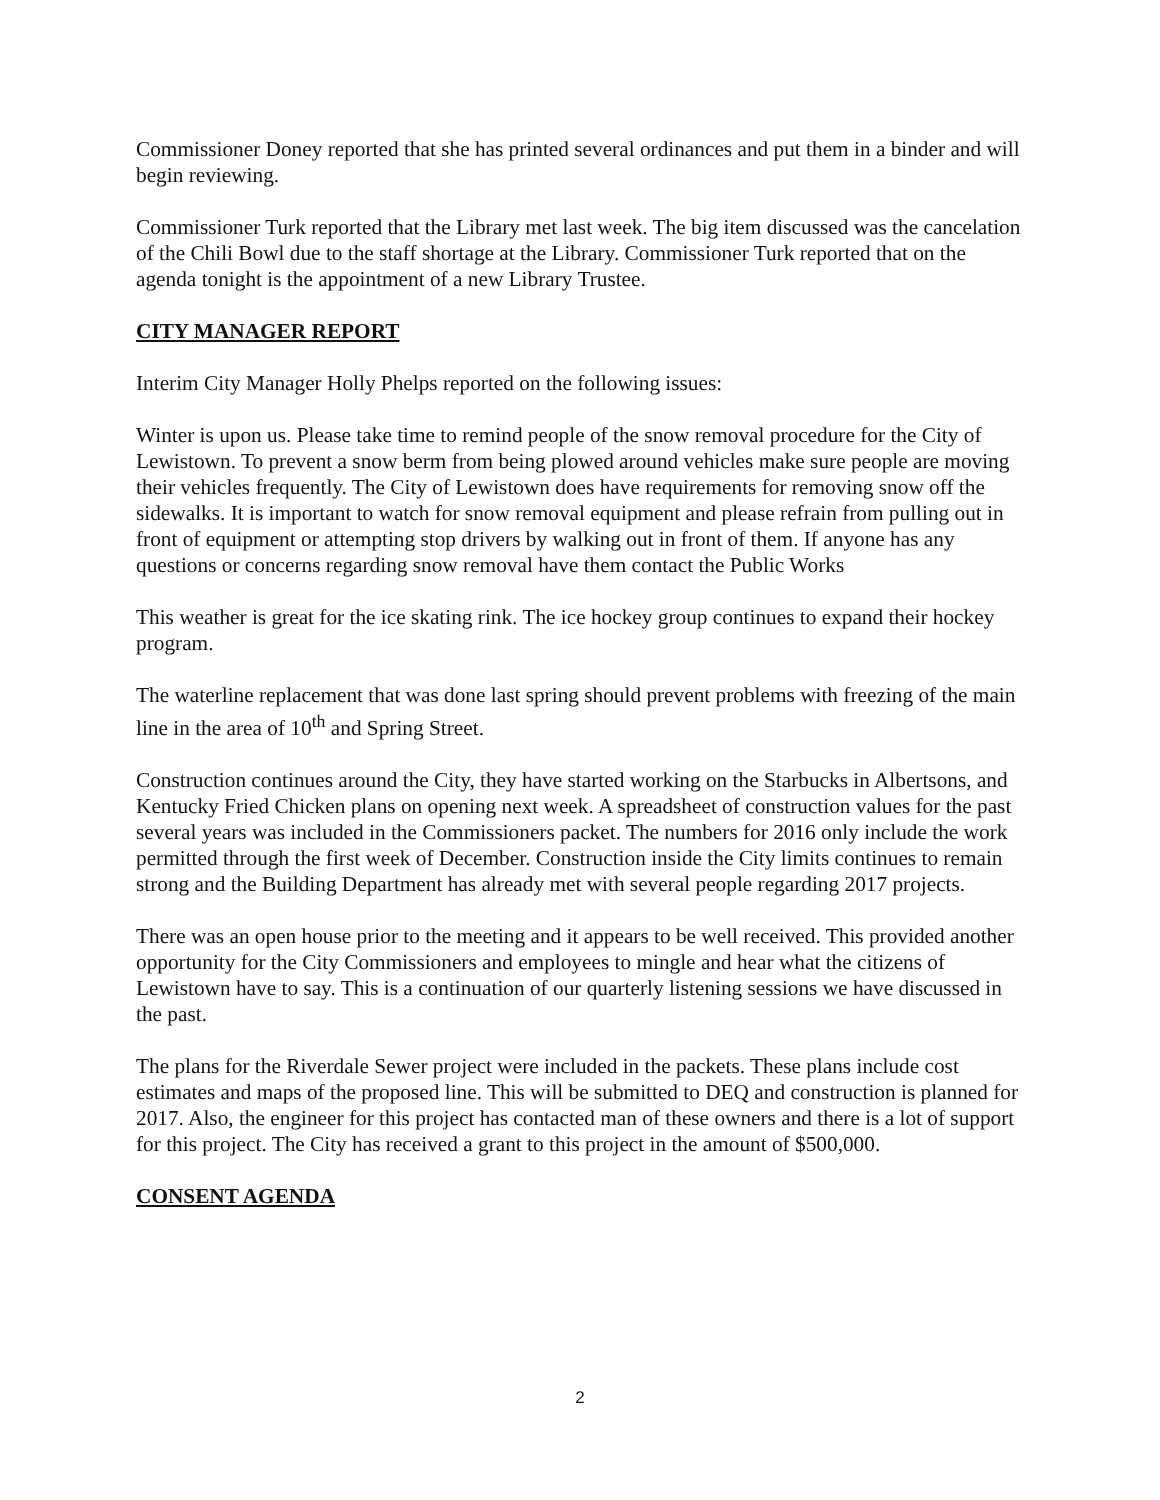Commissioner Doney reported that she has printed several ordinances and put them in a binder and will begin reviewing.
Commissioner Turk reported that the Library met last week. The big item discussed was the cancelation of the Chili Bowl due to the staff shortage at the Library. Commissioner Turk reported that on the agenda tonight is the appointment of a new Library Trustee.
CITY MANAGER REPORT
Interim City Manager Holly Phelps reported on the following issues:
Winter is upon us. Please take time to remind people of the snow removal procedure for the City of Lewistown. To prevent a snow berm from being plowed around vehicles make sure people are moving their vehicles frequently. The City of Lewistown does have requirements for removing snow off the sidewalks. It is important to watch for snow removal equipment and please refrain from pulling out in front of equipment or attempting stop drivers by walking out in front of them. If anyone has any questions or concerns regarding snow removal have them contact the Public Works
This weather is great for the ice skating rink. The ice hockey group continues to expand their hockey program.
The waterline replacement that was done last spring should prevent problems with freezing of the main line in the area of 10<sup>th</sup> and Spring Street.
Construction continues around the City, they have started working on the Starbucks in Albertsons, and Kentucky Fried Chicken plans on opening next week. A spreadsheet of construction values for the past several years was included in the Commissioners packet. The numbers for 2016 only include the work permitted through the first week of December. Construction inside the City limits continues to remain strong and the Building Department has already met with several people regarding 2017 projects.
There was an open house prior to the meeting and it appears to be well received. This provided another opportunity for the City Commissioners and employees to mingle and hear what the citizens of Lewistown have to say. This is a continuation of our quarterly listening sessions we have discussed in the past.
The plans for the Riverdale Sewer project were included in the packets. These plans include cost estimates and maps of the proposed line. This will be submitted to DEQ and construction is planned for 2017. Also, the engineer for this project has contacted man of these owners and there is a lot of support for this project. The City has received a grant to this project in the amount of $500,000.
CONSENT AGENDA
2